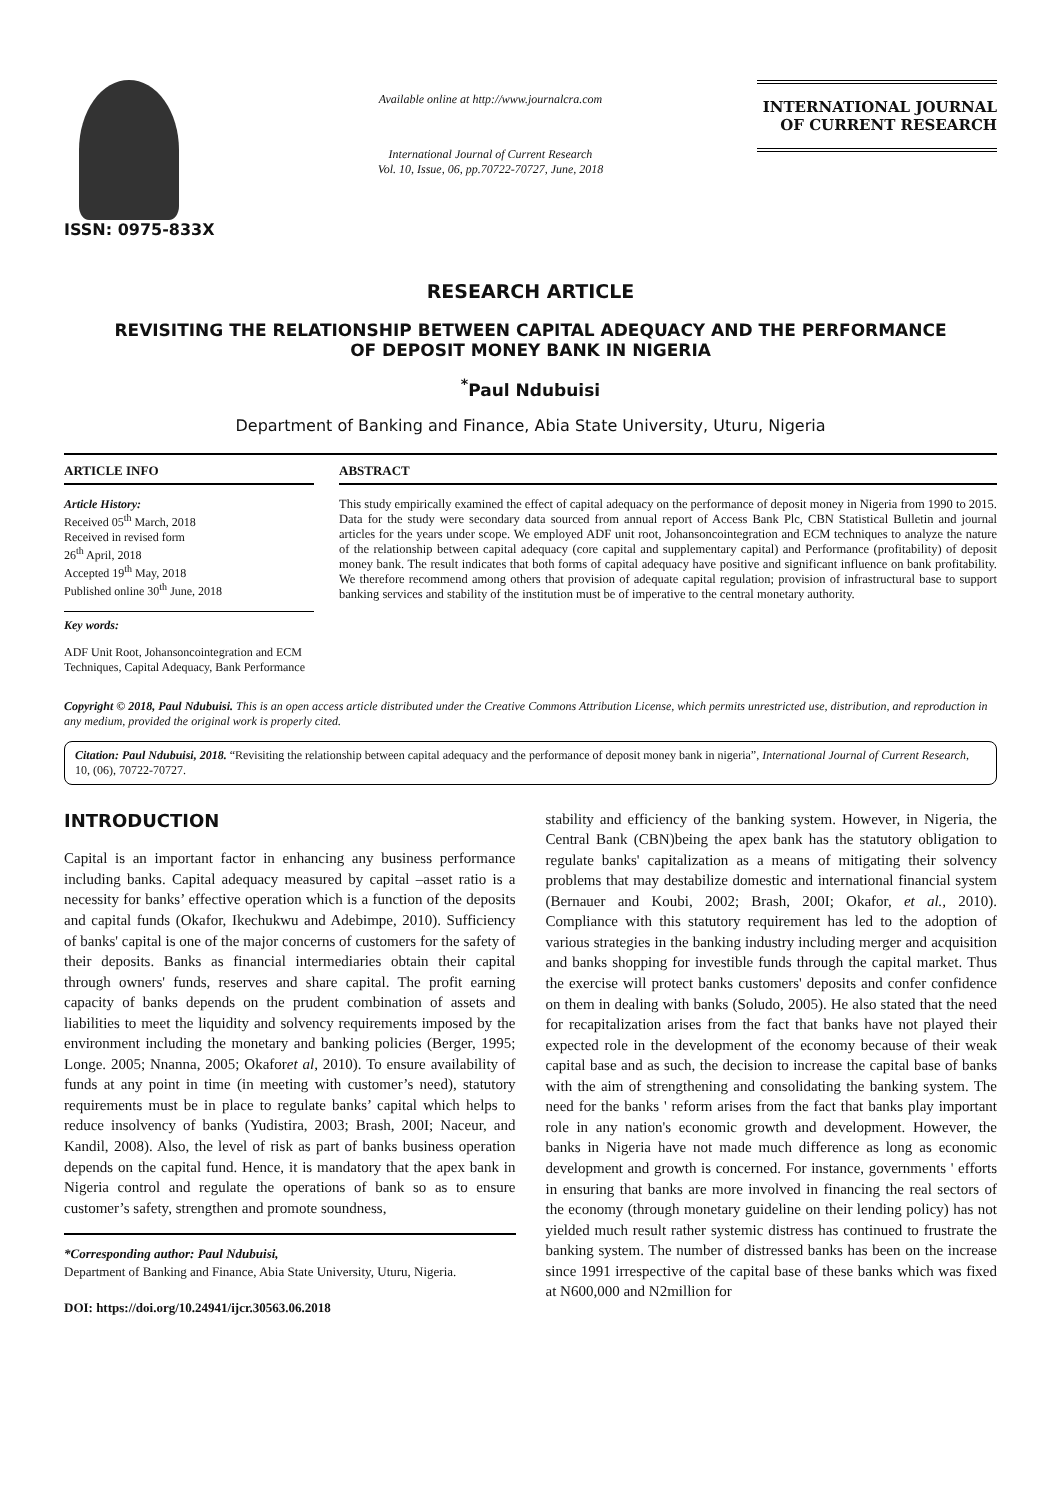ISSN: 0975-833X
Available online at http://www.journalcra.com
International Journal of Current Research
Vol. 10, Issue, 06, pp.70722-70727, June, 2018
INTERNATIONAL JOURNAL
OF CURRENT RESEARCH
RESEARCH ARTICLE
REVISITING THE RELATIONSHIP BETWEEN CAPITAL ADEQUACY AND THE PERFORMANCE
OF DEPOSIT MONEY BANK IN NIGERIA
<sup>*</sup> Paul Ndubuisi
Department of Banking and Finance, Abia State University, Uturu, Nigeria
ARTICLE INFO
Article History:
Received 05<sup>th</sup> March, 2018
Received in revised form
26<sup>th</sup> April, 2018
Accepted 19<sup>th</sup> May, 2018
Published online 30<sup>th</sup> June, 2018
Key words:
ADF Unit Root, Johansoncointegration and ECM Techniques, Capital Adequacy, Bank Performance
ABSTRACT
This study empirically examined the effect of capital adequacy on the performance of deposit money in Nigeria from 1990 to 2015. Data for the study were secondary data sourced from annual report of Access Bank Plc, CBN Statistical Bulletin and journal articles for the years under scope. We employed ADF unit root, Johansoncointegration and ECM techniques to analyze the nature of the relationship between capital adequacy (core capital and supplementary capital) and Performance (profitability) of deposit money bank. The result indicates that both forms of capital adequacy have positive and significant influence on bank profitability. We therefore recommend among others that provision of adequate capital regulation; provision of infrastructural base to support banking services and stability of the institution must be of imperative to the central monetary authority.
Copyright © 2018, Paul Ndubuisi. This is an open access article distributed under the Creative Commons Attribution License, which permits unrestricted use, distribution, and reproduction in any medium, provided the original work is properly cited.
Citation: Paul Ndubuisi, 2018. “Revisiting the relationship between capital adequacy and the performance of deposit money bank in nigeria”, International Journal of Current Research, 10, (06), 70722-70727.
INTRODUCTION
Capital is an important factor in enhancing any business performance including banks. Capital adequacy measured by capital –asset ratio is a necessity for banks’ effective operation which is a function of the deposits and capital funds (Okafor, Ikechukwu and Adebimpe, 2010). Sufficiency of banks' capital is one of the major concerns of customers for the safety of their deposits. Banks as financial intermediaries obtain their capital through owners' funds, reserves and share capital. The profit earning capacity of banks depends on the prudent combination of assets and liabilities to meet the liquidity and solvency requirements imposed by the environment including the monetary and banking policies (Berger, 1995; Longe. 2005; Nnanna, 2005; Okaforet al, 2010). To ensure availability of funds at any point in time (in meeting with customer’s need), statutory requirements must be in place to regulate banks’ capital which helps to reduce insolvency of banks (Yudistira, 2003; Brash, 200I; Naceur, and Kandil, 2008). Also, the level of risk as part of banks business operation depends on the capital fund. Hence, it is mandatory that the apex bank in Nigeria control and regulate the operations of bank so as to ensure customer’s safety, strengthen and promote soundness,
*Corresponding author: Paul Ndubuisi,
Department of Banking and Finance, Abia State University, Uturu, Nigeria.
DOI: https://doi.org/10.24941/ijcr.30563.06.2018
stability and efficiency of the banking system. However, in Nigeria, the Central Bank (CBN)being the apex bank has the statutory obligation to regulate banks' capitalization as a means of mitigating their solvency problems that may destabilize domestic and international financial system (Bernauer and Koubi, 2002; Brash, 200I; Okafor, et al., 2010). Compliance with this statutory requirement has led to the adoption of various strategies in the banking industry including merger and acquisition and banks shopping for investible funds through the capital market. Thus the exercise will protect banks customers' deposits and confer confidence on them in dealing with banks (Soludo, 2005). He also stated that the need for recapitalization arises from the fact that banks have not played their expected role in the development of the economy because of their weak capital base and as such, the decision to increase the capital base of banks with the aim of strengthening and consolidating the banking system. The need for the banks ' reform arises from the fact that banks play important role in any nation's economic growth and development. However, the banks in Nigeria have not made much difference as long as economic development and growth is concerned. For instance, governments ' efforts in ensuring that banks are more involved in financing the real sectors of the economy (through monetary guideline on their lending policy) has not yielded much result rather systemic distress has continued to frustrate the banking system. The number of distressed banks has been on the increase since 1991 irrespective of the capital base of these banks which was fixed at N600,000 and N2million for